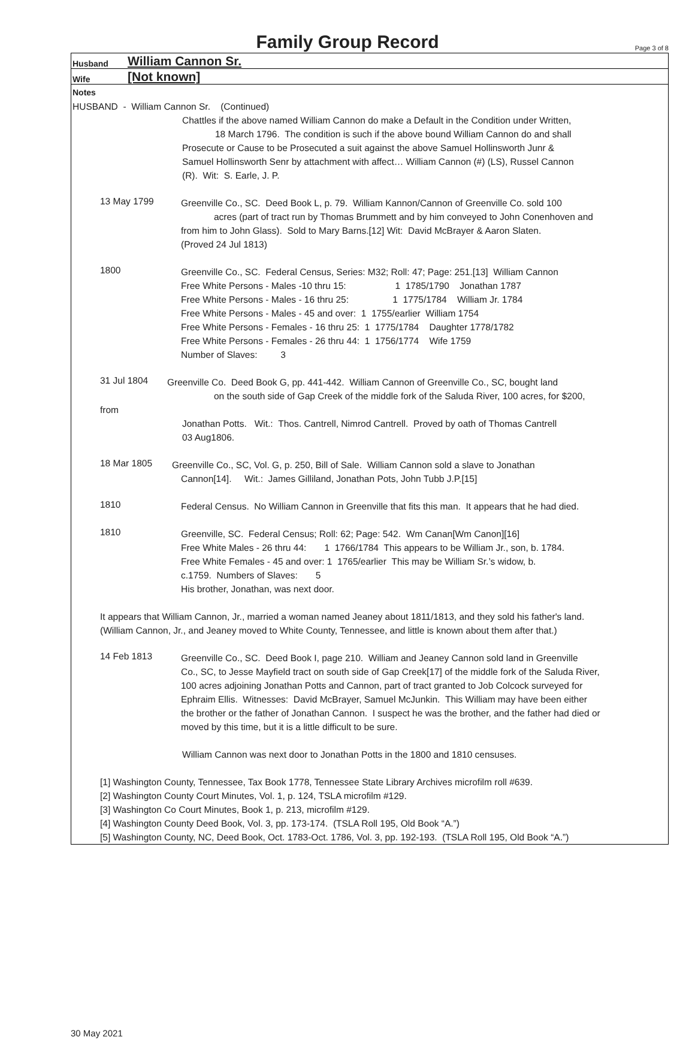Family Group Record
Page 3 of 8
Husband William Cannon Sr.
Wife [Not known]
Notes
HUSBAND - William Cannon Sr. (Continued)
Chattles if the above named William Cannon do make a Default in the Condition under Written,
18 March 1796. The condition is such if the above bound William Cannon do and shall
Prosecute or Cause to be Prosecuted a suit against the above Samuel Hollinsworth Junr &
Samuel Hollinsworth Senr by attachment with affect… William Cannon (#) (LS), Russel Cannon
(R). Wit: S. Earle, J. P.
13 May 1799
Greenville Co., SC. Deed Book L, p. 79. William Kannon/Cannon of Greenville Co. sold 100
acres (part of tract run by Thomas Brummett and by him conveyed to John Conenhoven and
from him to John Glass). Sold to Mary Barns.[12] Wit: David McBrayer & Aaron Slaten.
(Proved 24 Jul 1813)
1800
Greenville Co., SC. Federal Census, Series: M32; Roll: 47; Page: 251.[13] William Cannon
Free White Persons - Males -10 thru 15: 1 1785/1790 Jonathan 1787
Free White Persons - Males - 16 thru 25: 1 1775/1784 William Jr. 1784
Free White Persons - Males - 45 and over: 1 1755/earlier William 1754
Free White Persons - Females - 16 thru 25: 1 1775/1784 Daughter 1778/1782
Free White Persons - Females - 26 thru 44: 1 1756/1774 Wife 1759
Number of Slaves: 3
31 Jul 1804
Greenville Co. Deed Book G, pp. 441-442. William Cannon of Greenville Co., SC, bought land
on the south side of Gap Creek of the middle fork of the Saluda River, 100 acres, for $200,
from
Jonathan Potts. Wit.: Thos. Cantrell, Nimrod Cantrell. Proved by oath of Thomas Cantrell
03 Aug1806.
18 Mar 1805
Greenville Co., SC, Vol. G, p. 250, Bill of Sale. William Cannon sold a slave to Jonathan
Cannon[14]. Wit.: James Gilliland, Jonathan Pots, John Tubb J.P.[15]
1810
Federal Census. No William Cannon in Greenville that fits this man. It appears that he had died.
1810
Greenville, SC. Federal Census; Roll: 62; Page: 542. Wm Canan[Wm Canon][16]
Free White Males - 26 thru 44: 1 1766/1784 This appears to be William Jr., son, b. 1784.
Free White Females - 45 and over: 1 1765/earlier This may be William Sr.’s widow, b.
c.1759. Numbers of Slaves: 5
His brother, Jonathan, was next door.
It appears that William Cannon, Jr., married a woman named Jeaney about 1811/1813, and they sold his father's land.
(William Cannon, Jr., and Jeaney moved to White County, Tennessee, and little is known about them after that.)
14 Feb 1813
Greenville Co., SC. Deed Book I, page 210. William and Jeaney Cannon sold land in Greenville
Co., SC, to Jesse Mayfield tract on south side of Gap Creek[17] of the middle fork of the Saluda River,
100 acres adjoining Jonathan Potts and Cannon, part of tract granted to Job Colcock surveyed for
Ephraim Ellis. Witnesses: David McBrayer, Samuel McJunkin. This William may have been either
the brother or the father of Jonathan Cannon. I suspect he was the brother, and the father had died or
moved by this time, but it is a little difficult to be sure.
William Cannon was next door to Jonathan Potts in the 1800 and 1810 censuses.
[1] Washington County, Tennessee, Tax Book 1778, Tennessee State Library Archives microfilm roll #639.
[2] Washington County Court Minutes, Vol. 1, p. 124, TSLA microfilm #129.
[3] Washington Co Court Minutes, Book 1, p. 213, microfilm #129.
[4] Washington County Deed Book, Vol. 3, pp. 173-174. (TSLA Roll 195, Old Book “A.”)
[5] Washington County, NC, Deed Book, Oct. 1783-Oct. 1786, Vol. 3, pp. 192-193. (TSLA Roll 195, Old Book “A.”)
30 May 2021